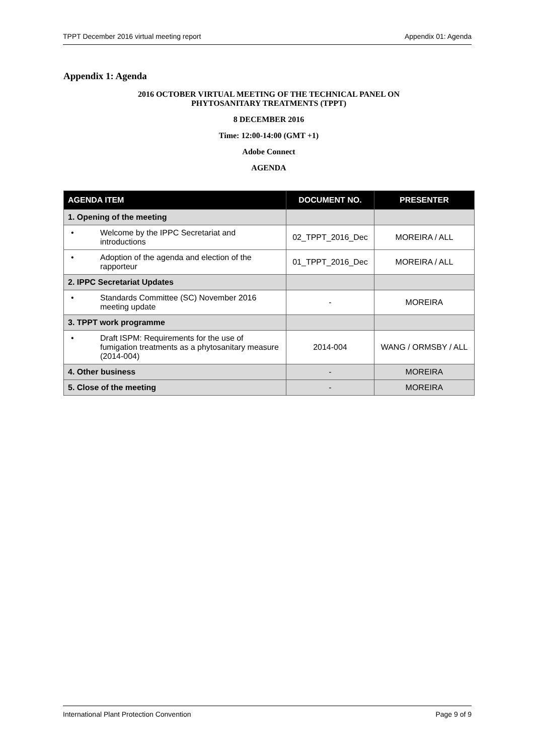TPPT December 2016 virtual meeting report Appendix 01: Agenda
Appendix 1: Agenda
2016 OCTOBER VIRTUAL MEETING OF THE TECHNICAL PANEL ON
PHYTOSANITARY TREATMENTS (TPPT)
8 DECEMBER 2016
Time: 12:00-14:00 (GMT +1)
Adobe Connect
AGENDA
| AGENDA ITEM | DOCUMENT NO. | PRESENTER |
| --- | --- | --- |
| 1. Opening of the meeting | | |
| • Welcome by the IPPC Secretariat and introductions | 02_TPPT_2016_Dec | MOREIRA / ALL |
| • Adoption of the agenda and election of the rapporteur | 01_TPPT_2016_Dec | MOREIRA / ALL |
| 2. IPPC Secretariat Updates | | |
| • Standards Committee (SC) November 2016 meeting update | - | MOREIRA |
| 3. TPPT work programme | | |
| • Draft ISPM: Requirements for the use of fumigation treatments as a phytosanitary measure (2014-004) | 2014-004 | WANG / ORMSBY / ALL |
| 4. Other business | - | MOREIRA |
| 5. Close of the meeting | - | MOREIRA |
International Plant Protection Convention Page 9 of 9